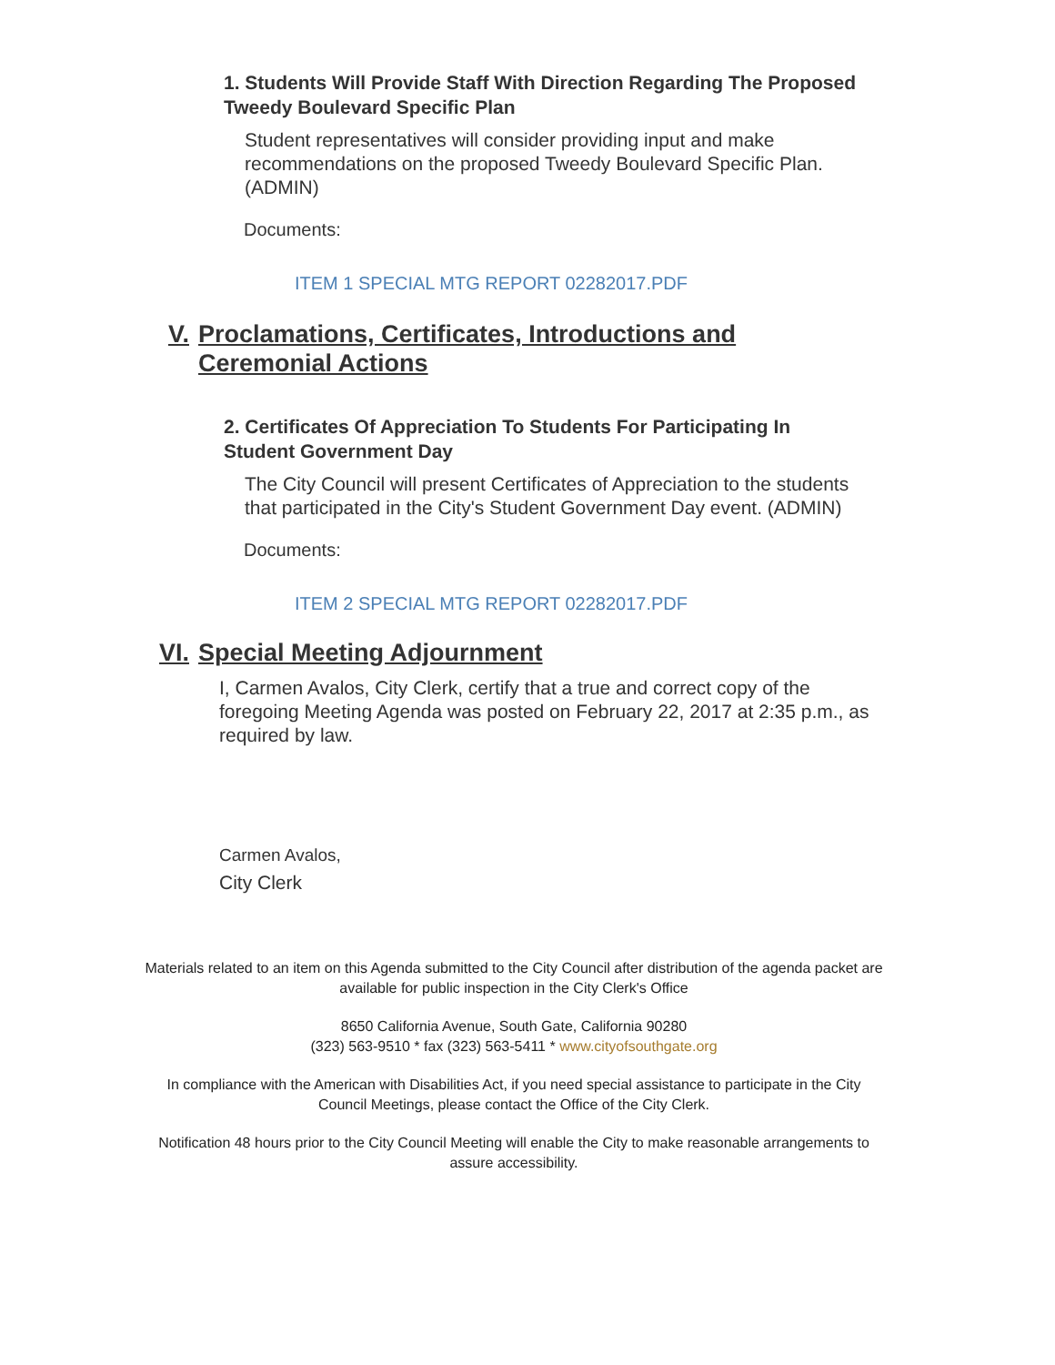1. Students Will Provide Staff With Direction Regarding The Proposed Tweedy Boulevard Specific Plan
Student representatives will consider providing input and make recommendations on the proposed Tweedy Boulevard Specific Plan. (ADMIN)
Documents:
ITEM 1 SPECIAL MTG REPORT 02282017.PDF
V. Proclamations, Certificates, Introductions and Ceremonial Actions
2. Certificates Of Appreciation To Students For Participating In Student Government Day
The City Council will present Certificates of Appreciation to the students that participated in the City's Student Government Day event. (ADMIN)
Documents:
ITEM 2 SPECIAL MTG REPORT 02282017.PDF
VI. Special Meeting Adjournment
I, Carmen Avalos, City Clerk, certify that a true and correct copy of the foregoing Meeting Agenda was posted on February 22, 2017 at 2:35 p.m., as required by law.
Carmen Avalos,
City Clerk
Materials related to an item on this Agenda submitted to the City Council after distribution of the agenda packet are available for public inspection in the City Clerk's Office
8650 California Avenue, South Gate, California 90280
(323) 563-9510 * fax (323) 563-5411 * www.cityofsouthgate.org
In compliance with the American with Disabilities Act, if you need special assistance to participate in the City Council Meetings, please contact the Office of the City Clerk.
Notification 48 hours prior to the City Council Meeting will enable the City to make reasonable arrangements to assure accessibility.